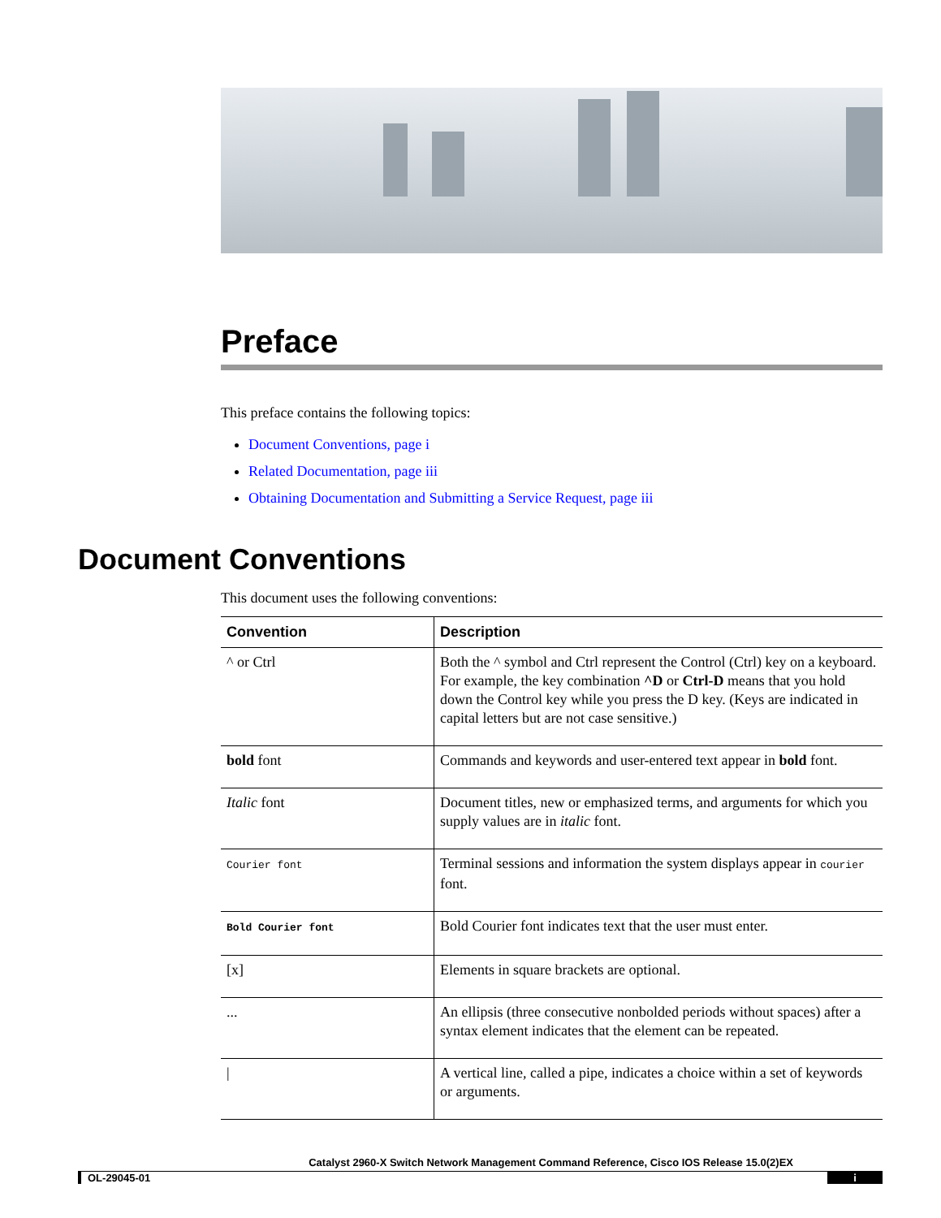Preface
This preface contains the following topics:
Document Conventions, page i
Related Documentation, page iii
Obtaining Documentation and Submitting a Service Request, page iii
Document Conventions
This document uses the following conventions:
| Convention | Description |
| --- | --- |
| ^ or Ctrl | Both the ^ symbol and Ctrl represent the Control (Ctrl) key on a keyboard. For example, the key combination ^D or Ctrl-D means that you hold down the Control key while you press the D key. (Keys are indicated in capital letters but are not case sensitive.) |
| bold font | Commands and keywords and user-entered text appear in bold font. |
| Italic font | Document titles, new or emphasized terms, and arguments for which you supply values are in italic font. |
| Courier font | Terminal sessions and information the system displays appear in courier font. |
| Bold Courier font | Bold Courier font indicates text that the user must enter. |
| [x] | Elements in square brackets are optional. |
| ... | An ellipsis (three consecutive nonbolded periods without spaces) after a syntax element indicates that the element can be repeated. |
| / | A vertical line, called a pipe, indicates a choice within a set of keywords or arguments. |
Catalyst 2960-X Switch Network Management Command Reference, Cisco IOS Release 15.0(2)EX
OL-29045-01 i